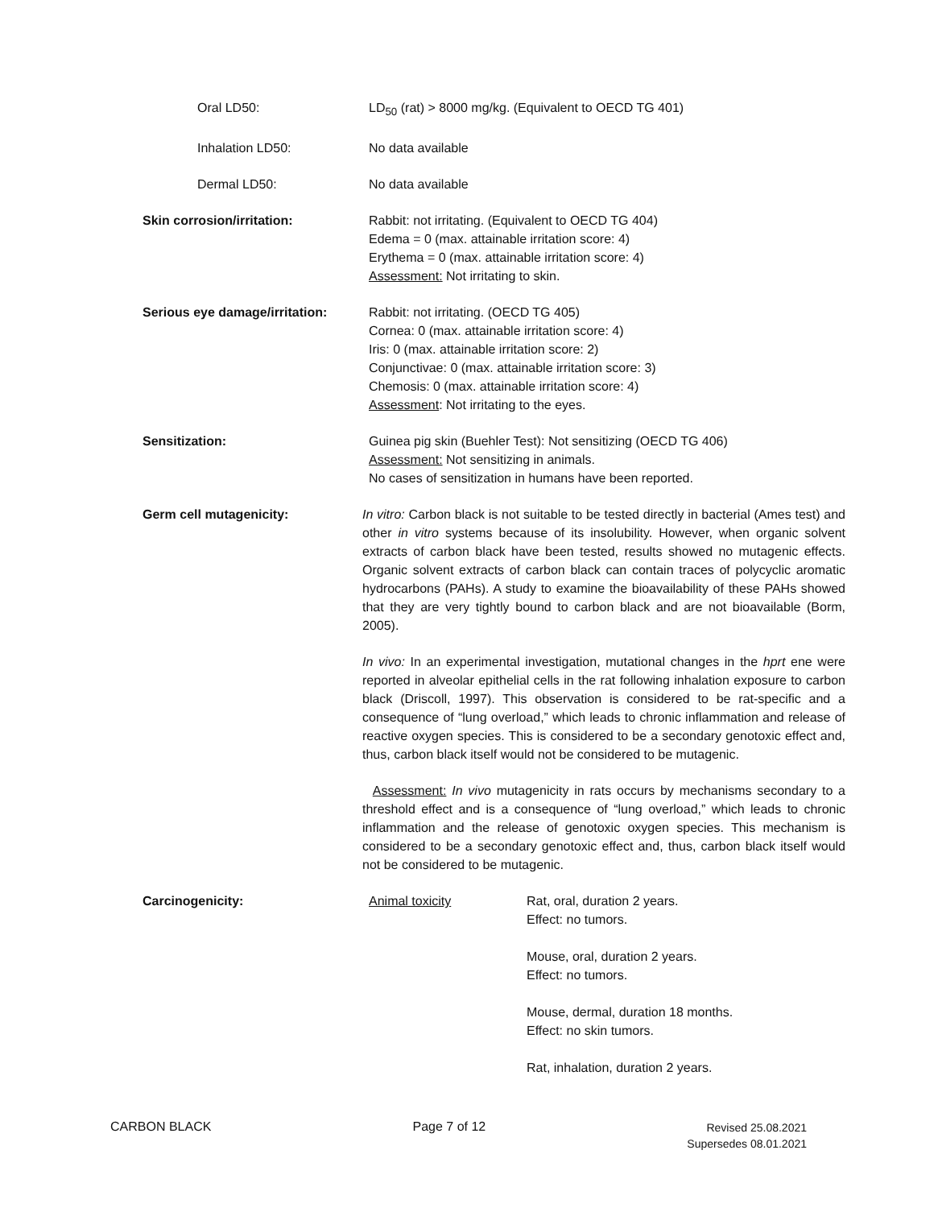Oral LD50: LD<sub>50</sub> (rat) > 8000 mg/kg. (Equivalent to OECD TG 401)
Inhalation LD50: No data available
Dermal LD50: No data available
Skin corrosion/irritation: Rabbit: not irritating. (Equivalent to OECD TG 404)
Edema = 0 (max. attainable irritation score: 4)
Erythema = 0 (max. attainable irritation score: 4)
Assessment: Not irritating to skin.
Serious eye damage/irritation:
Rabbit: not irritating. (OECD TG 405)
Cornea: 0 (max. attainable irritation score: 4)
Iris: 0 (max. attainable irritation score: 2)
Conjunctivae: 0 (max. attainable irritation score: 3)
Chemosis: 0 (max. attainable irritation score: 4)
Assessment: Not irritating to the eyes.
Sensitization: Guinea pig skin (Buehler Test): Not sensitizing (OECD TG 406)
Assessment: Not sensitizing in animals.
No cases of sensitization in humans have been reported.
Germ cell mutagenicity: In vitro: Carbon black is not suitable to be tested directly in bacterial (Ames test) and other in vitro systems because of its insolubility. However, when organic solvent extracts of carbon black have been tested, results showed no mutagenic effects. Organic solvent extracts of carbon black can contain traces of polycyclic aromatic hydrocarbons (PAHs). A study to examine the bioavailability of these PAHs showed that they are very tightly bound to carbon black and are not bioavailable (Borm, 2005).
In vivo: In an experimental investigation, mutational changes in the hprt ene were reported in alveolar epithelial cells in the rat following inhalation exposure to carbon black (Driscoll, 1997). This observation is considered to be rat-specific and a consequence of “lung overload,” which leads to chronic inflammation and release of reactive oxygen species. This is considered to be a secondary genotoxic effect and, thus, carbon black itself would not be considered to be mutagenic.
Assessment: In vivo mutagenicity in rats occurs by mechanisms secondary to a threshold effect and is a consequence of “lung overload,” which leads to chronic inflammation and the release of genotoxic oxygen species. This mechanism is considered to be a secondary genotoxic effect and, thus, carbon black itself would not be considered to be mutagenic.
Carcinogenicity: Animal toxicity Rat, oral, duration 2 years.
Effect: no tumors.
Mouse, oral, duration 2 years.
Effect: no tumors.
Mouse, dermal, duration 18 months.
Effect: no skin tumors.
Rat, inhalation, duration 2 years.
CARBON BLACK Page 7 of 12
Revised 25.08.2021
Supersedes 08.01.2021